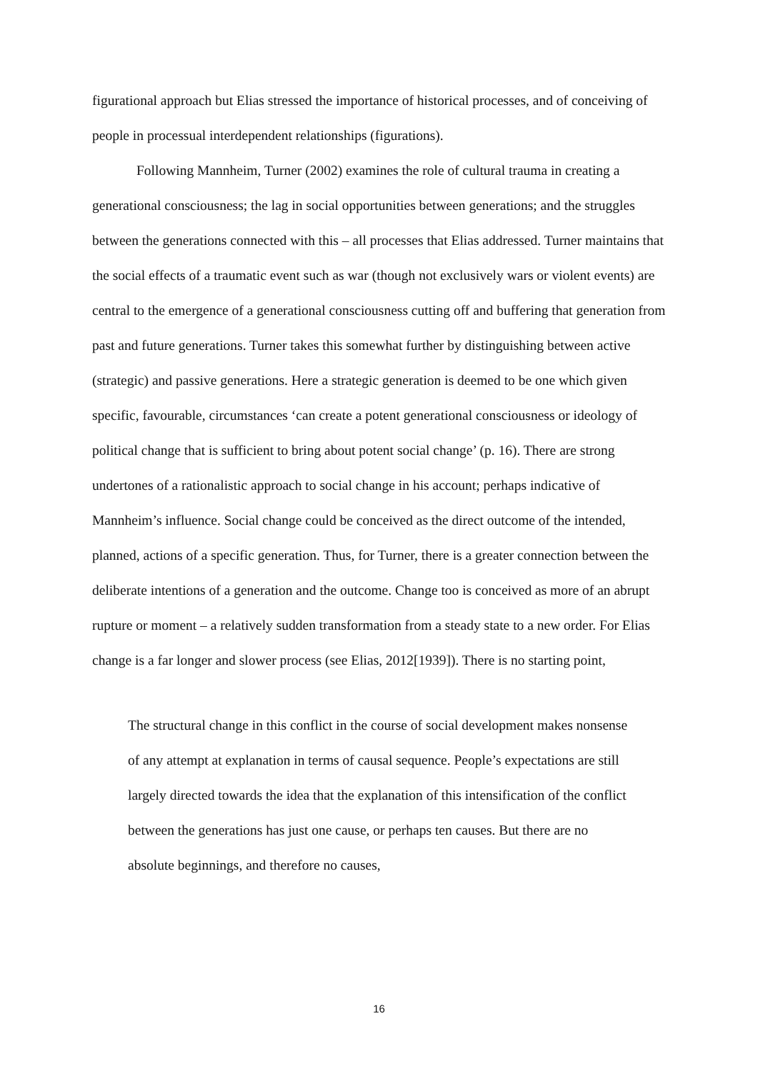figurational approach but Elias stressed the importance of historical processes, and of conceiving of people in processual interdependent relationships (figurations).
Following Mannheim, Turner (2002) examines the role of cultural trauma in creating a generational consciousness; the lag in social opportunities between generations; and the struggles between the generations connected with this – all processes that Elias addressed. Turner maintains that the social effects of a traumatic event such as war (though not exclusively wars or violent events) are central to the emergence of a generational consciousness cutting off and buffering that generation from past and future generations. Turner takes this somewhat further by distinguishing between active (strategic) and passive generations. Here a strategic generation is deemed to be one which given specific, favourable, circumstances ‘can create a potent generational consciousness or ideology of political change that is sufficient to bring about potent social change’ (p. 16). There are strong undertones of a rationalistic approach to social change in his account; perhaps indicative of Mannheim’s influence. Social change could be conceived as the direct outcome of the intended, planned, actions of a specific generation. Thus, for Turner, there is a greater connection between the deliberate intentions of a generation and the outcome. Change too is conceived as more of an abrupt rupture or moment – a relatively sudden transformation from a steady state to a new order. For Elias change is a far longer and slower process (see Elias, 2012[1939]). There is no starting point,
The structural change in this conflict in the course of social development makes nonsense of any attempt at explanation in terms of causal sequence. People’s expectations are still largely directed towards the idea that the explanation of this intensification of the conflict between the generations has just one cause, or perhaps ten causes. But there are no absolute beginnings, and therefore no causes,
16